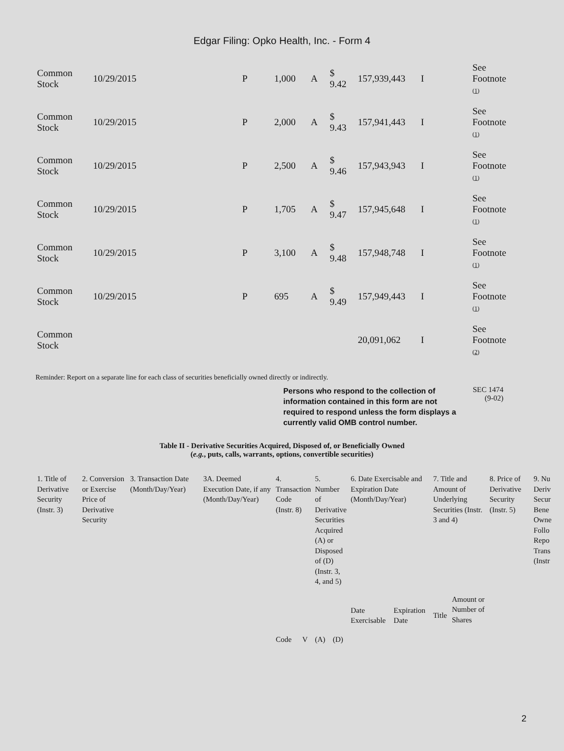Edgar Filing: Opko Health, Inc. - Form 4
| Common Stock | 10/29/2015 | P | 1,000 | A | $ 9.42 | 157,939,443 | I | See Footnote (1) |
| Common Stock | 10/29/2015 | P | 2,000 | A | $ 9.43 | 157,941,443 | I | See Footnote (1) |
| Common Stock | 10/29/2015 | P | 2,500 | A | $ 9.46 | 157,943,943 | I | See Footnote (1) |
| Common Stock | 10/29/2015 | P | 1,705 | A | $ 9.47 | 157,945,648 | I | See Footnote (1) |
| Common Stock | 10/29/2015 | P | 3,100 | A | $ 9.48 | 157,948,748 | I | See Footnote (1) |
| Common Stock | 10/29/2015 | P | 695 | A | $ 9.49 | 157,949,443 | I | See Footnote (1) |
| Common Stock | | | | | | 20,091,062 | I | See Footnote (2) |
Reminder: Report on a separate line for each class of securities beneficially owned directly or indirectly.
Persons who respond to the collection of information contained in this form are not required to respond unless the form displays a currently valid OMB control number.
SEC 1474
(9-02)
Table II - Derivative Securities Acquired, Disposed of, or Beneficially Owned
(e.g., puts, calls, warrants, options, convertible securities)
| 1. Title of Derivative Security (Instr. 3) | 2. Conversion or Exercise Price of Derivative Security | 3. Transaction Date (Month/Day/Year) | 3A. Deemed Execution Date, if any (Month/Day/Year) | 4. Transaction Code (Instr. 8) | | 5. Number of Derivative Securities Acquired (A) or Disposed of (D) (Instr. 3, 4, and 5) | | 6. Date Exercisable and Expiration Date (Month/Day/Year) | | 7. Title and Amount of Underlying Securities (Instr. 3 and 4) | | 8. Price of Derivative Security (Instr. 5) | 9. Nu Deriv Secur Bene Owne Follo Repo Trans (Instr |
| | | | | Code | V | (A) | (D) | Date Exercisable | Expiration Date | Title | Amount or Number of Shares | | |
2